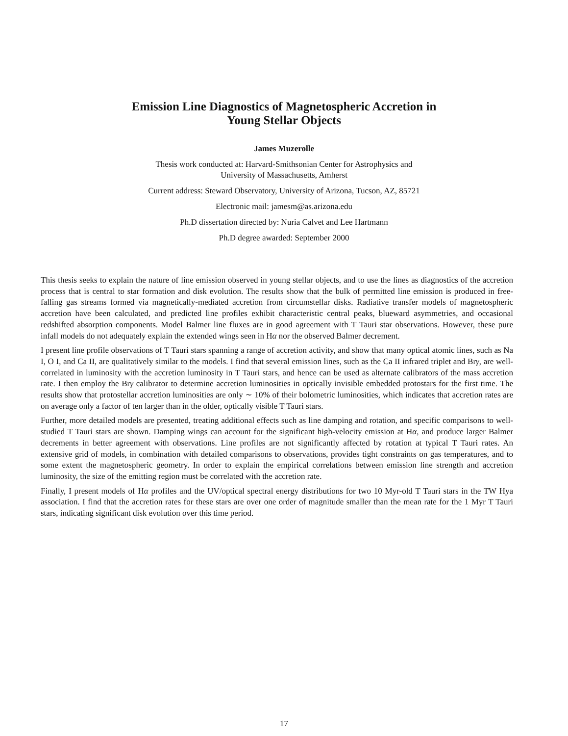Emission Line Diagnostics of Magnetospheric Accretion in
Young Stellar Objects
James Muzerolle
Thesis work conducted at: Harvard-Smithsonian Center for Astrophysics and
University of Massachusetts, Amherst
Current address: Steward Observatory, University of Arizona, Tucson, AZ, 85721
Electronic mail: jamesm@as.arizona.edu
Ph.D dissertation directed by: Nuria Calvet and Lee Hartmann
Ph.D degree awarded: September 2000
This thesis seeks to explain the nature of line emission observed in young stellar objects, and to use the lines as diagnostics of the accretion process that is central to star formation and disk evolution. The results show that the bulk of permitted line emission is produced in free-falling gas streams formed via magnetically-mediated accretion from circumstellar disks. Radiative transfer models of magnetospheric accretion have been calculated, and predicted line profiles exhibit characteristic central peaks, blueward asymmetries, and occasional redshifted absorption components. Model Balmer line fluxes are in good agreement with T Tauri star observations. However, these pure infall models do not adequately explain the extended wings seen in Hα nor the observed Balmer decrement.
I present line profile observations of T Tauri stars spanning a range of accretion activity, and show that many optical atomic lines, such as Na I, O I, and Ca II, are qualitatively similar to the models. I find that several emission lines, such as the Ca II infrared triplet and Brγ, are well-correlated in luminosity with the accretion luminosity in T Tauri stars, and hence can be used as alternate calibrators of the mass accretion rate. I then employ the Brγ calibrator to determine accretion luminosities in optically invisible embedded protostars for the first time. The results show that protostellar accretion luminosities are only ∼ 10% of their bolometric luminosities, which indicates that accretion rates are on average only a factor of ten larger than in the older, optically visible T Tauri stars.
Further, more detailed models are presented, treating additional effects such as line damping and rotation, and specific comparisons to well-studied T Tauri stars are shown. Damping wings can account for the significant high-velocity emission at Hα, and produce larger Balmer decrements in better agreement with observations. Line profiles are not significantly affected by rotation at typical T Tauri rates. An extensive grid of models, in combination with detailed comparisons to observations, provides tight constraints on gas temperatures, and to some extent the magnetospheric geometry. In order to explain the empirical correlations between emission line strength and accretion luminosity, the size of the emitting region must be correlated with the accretion rate.
Finally, I present models of Hα profiles and the UV/optical spectral energy distributions for two 10 Myr-old T Tauri stars in the TW Hya association. I find that the accretion rates for these stars are over one order of magnitude smaller than the mean rate for the 1 Myr T Tauri stars, indicating significant disk evolution over this time period.
17